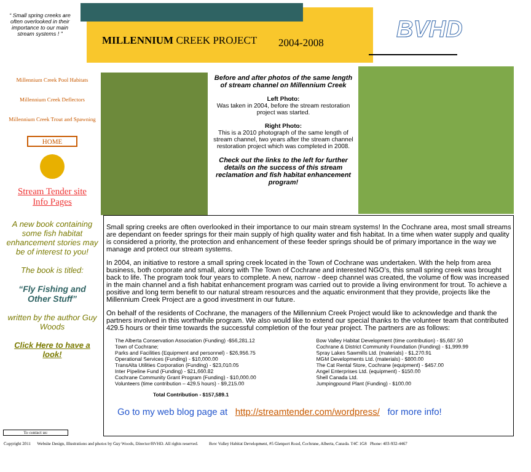“ Small spring creeks are often overlooked in their importance to our main stream systems ! ”
MILLENNIUM CREEK PROJECT 2004-2008
BVHD
Millennium Creek Pool Habitats
Millennium Creek Deflectors
Millennium Creek Trout and Spawning
HOME
Stream Tender site
Info Pages
A new book containing some fish habitat enhancement stories may be of interest to you!
The book is titled:
“Fly Fishing and Other Stuff”
written by the author Guy Woods
Click Here to have a look!
Before and after photos of the same length of stream channel on Millennium Creek
Left Photo:
Was taken in 2004, before the stream restoration project was started.
Right Photo:
This is a 2010 photograph of the same length of stream channel, two years after the stream channel restoration project which was completed in 2008.
Check out the links to the left for further details on the success of this stream reclamation and fish habitat enhancement program!
Small spring creeks are often overlooked in their importance to our main stream systems! In the Cochrane area, most small streams are dependant on feeder springs for their main supply of high quality water and fish habitat. In a time when water supply and quality is considered a priority, the protection and enhancement of these feeder springs should be of primary importance in the way we manage and protect our stream systems.
In 2004, an initiative to restore a small spring creek located in the Town of Cochrane was undertaken. With the help from area business, both corporate and small, along with The Town of Cochrane and interested NGO’s, this small spring creek was brought back to life. The program took four years to complete. A new, narrow - deep channel was created, the volume of flow was increased in the main channel and a fish habitat enhancement program was carried out to provide a living environment for trout. To achieve a positive and long term benefit to our natural stream resources and the aquatic environment that they provide, projects like the Millennium Creek Project are a good investment in our future.
On behalf of the residents of Cochrane, the managers of the Millennium Creek Project would like to acknowledge and thank the partners involved in this worthwhile program. We also would like to extend our special thanks to the volunteer team that contributed 429.5 hours or their time towards the successful completion of the four year project. The partners are as follows:
The Alberta Conservation Association (Funding) -$56,281.12
Town of Cochrane;
Parks and Facilities (Equipment and personnel) - $26,956.75
Operational Services (Funding) - $10,000.00
TransAlta Utilities Corporation (Funding) - $23,010.05
Inter Pipeline Fund (Funding) - $21,660.82
Cochrane Community Grant Program (Funding) - $10,000.00
Volunteers (time contribution – 429.5 hours) - $9,215.00
Bow Valley Habitat Development (time contribution) - $5,687.50
Cochrane & District Community Foundation (Funding) - $1,999.99
Spray Lakes Sawmills Ltd. (materials) - $1,270.91
MGM Developments Ltd. (materials) - $800.00
The Cat Rental Store, Cochrane (equipment) - $457.00
Angel Enterprises Ltd. (equipment) - $150.00
Shell Canada Ltd.
Jumpingpound Plant (Funding) - $100.00
Total Contribution - $157,589.1
Go to my web blog page at http://streamtender.com/wordpress/ for more info!
To contact us:
Copyright 2011 Website Design, Illustrations and photos by Guy Woods, Director/BVHD. All rights reserved. Bow Valley Habitat Development, #5 Glenport Road, Cochrane, Alberta, Canada. T4C 1G8 Phone: 403-932-4467